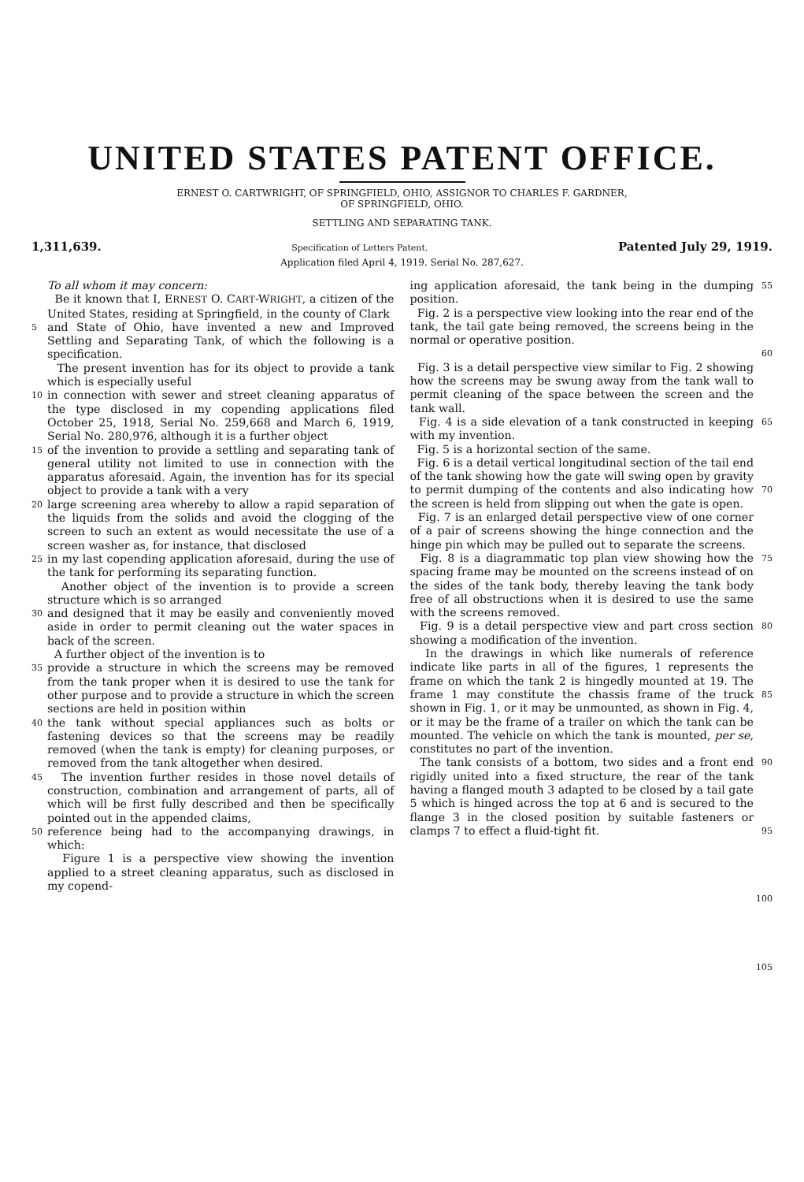UNITED STATES PATENT OFFICE.
ERNEST O. CARTWRIGHT, OF SPRINGFIELD, OHIO, ASSIGNOR TO CHARLES F. GARDNER,
OF SPRINGFIELD, OHIO.
SETTLING AND SEPARATING TANK.
1,311,639. Specification of Letters Patent. Patented July 29, 1919.
Application filed April 4, 1919. Serial No. 287,627.
To all whom it may concern:
Be it known that I, ERNEST O. CART-WRIGHT, a citizen of the United States, residing at Springfield, in the county of Clark
5 and State of Ohio, have invented a new and Improved Settling and Separating Tank, of which the following is a specification.
The present invention has for its object to provide a tank which is especially useful
10 in connection with sewer and street cleaning apparatus of the type disclosed in my copending applications filed October 25, 1918, Serial No. 259,668 and March 6, 1919, Serial No. 280,976, although it is a further object
15 of the invention to provide a settling and separating tank of general utility not limited to use in connection with the apparatus aforesaid. Again, the invention has for its special object to provide a tank with a very
20 large screening area whereby to allow a rapid separation of the liquids from the solids and avoid the clogging of the screen to such an extent as would necessitate the use of a screen washer as, for instance, that disclosed
25 in my last copending application aforesaid, during the use of the tank for performing its separating function.
Another object of the invention is to provide a screen structure which is so arranged
30 and designed that it may be easily and conveniently moved aside in order to permit cleaning out the water spaces in back of the screen.
A further object of the invention is to
35 provide a structure in which the screens may be removed from the tank proper when it is desired to use the tank for other purpose and to provide a structure in which the screen sections are held in position within
40 the tank without special appliances such as bolts or fastening devices so that the screens may be readily removed (when the tank is empty) for cleaning purposes, or removed from the tank altogether when desired.
45 The invention further resides in those novel details of construction, combination and arrangement of parts, all of which will be first fully described and then be specifically pointed out in the appended claims,
50 reference being had to the accompanying drawings, in which:
Figure 1 is a perspective view showing the invention applied to a street cleaning apparatus, such as disclosed in my copend-
ing application aforesaid, the tank being in the dumping position.
Fig. 2 is a perspective view looking into the rear end of the tank, the tail gate being removed, the screens being in the normal or operative position. 55
60
Fig. 3 is a detail perspective view similar to Fig. 2 showing how the screens may be swung away from the tank wall to permit cleaning of the space between the screen and the tank wall.
Fig. 4 is a side elevation of a tank constructed in keeping with my invention.
Fig. 5 is a horizontal section of the same.
Fig. 6 is a detail vertical longitudinal section of the tail end of the tank showing how the gate will swing open by gravity to permit dumping of the contents and also indicating how the screen is held from slipping out when the gate is open.
Fig. 7 is an enlarged detail perspective view of one corner of a pair of screens showing the hinge connection and the hinge pin which may be pulled out to separate the screens.
Fig. 8 is a diagrammatic top plan view showing how the spacing frame may be mounted on the screens instead of on the sides of the tank body, thereby leaving the tank body free of all obstructions when it is desired to use the same with the screens removed.
Fig. 9 is a detail perspective view and part cross section showing a modification of the invention.
In the drawings in which like numerals of reference indicate like parts in all of the figures, 1 represents the frame on which the tank 2 is hingedly mounted at 19. The frame 1 may constitute the chassis frame of the truck shown in Fig. 1, or it may be unmounted, as shown in Fig. 4, or it may be the frame of a trailer on which the tank can be mounted. The vehicle on which the tank is mounted, per se, constitutes no part of the invention.
The tank consists of a bottom, two sides and a front end rigidly united into a fixed structure, the rear of the tank having a flanged mouth 3 adapted to be closed by a tail gate 5 which is hinged across the top at 6 and is secured to the flange 3 in the closed position by suitable fasteners or clamps 7 to effect a fluid-tight fit.
65
70
75
80
85
90
95
100
105